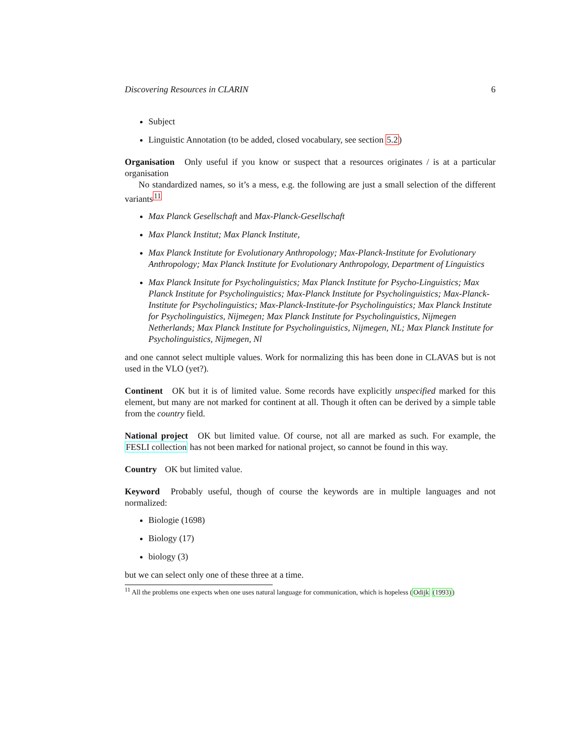Discovering Resources in CLARIN 6
Subject
Linguistic Annotation (to be added, closed vocabulary, see section 5.2)
Organisation Only useful if you know or suspect that a resources originates / is at a particular organisation
No standardized names, so it’s a mess, e.g. the following are just a small selection of the different variants<sup>11</sup>
Max Planck Gesellschaft and Max-Planck-Gesellschaft
Max Planck Institut; Max Planck Institute,
Max Planck Institute for Evolutionary Anthropology; Max-Planck-Institute for Evolutionary Anthropology; Max Planck Institute for Evolutionary Anthropology, Department of Linguistics
Max Planck Insitute for Psycholinguistics; Max Planck Institute for Psycho-Linguistics; Max Planck Institute for Psycholinguistics; Max-Planck Institute for Psycholinguistics; Max-Planck-Institute for Psycholinguistics; Max-Planck-Institute-for Psycholinguistics; Max Planck Institute for Psycholinguistics, Nijmegen; Max Planck Institute for Psycholinguistics, Nijmegen Netherlands; Max Planck Institute for Psycholinguistics, Nijmegen, NL; Max Planck Institute for Psycholinguistics, Nijmegen, Nl
and one cannot select multiple values. Work for normalizing this has been done in CLAVAS but is not used in the VLO (yet?).
Continent OK but it is of limited value. Some records have explicitly unspecified marked for this element, but many are not marked for continent at all. Though it often can be derived by a simple table from the country field.
National project OK but limited value. Of course, not all are marked as such. For example, the FESLI collection has not been marked for national project, so cannot be found in this way.
Country OK but limited value.
Keyword Probably useful, though of course the keywords are in multiple languages and not normalized:
Biologie (1698)
Biology (17)
biology (3)
but we can select only one of these three at a time.
<sup>11</sup> All the problems one expects when one uses natural language for communication, which is hopeless (Odijk (1993))